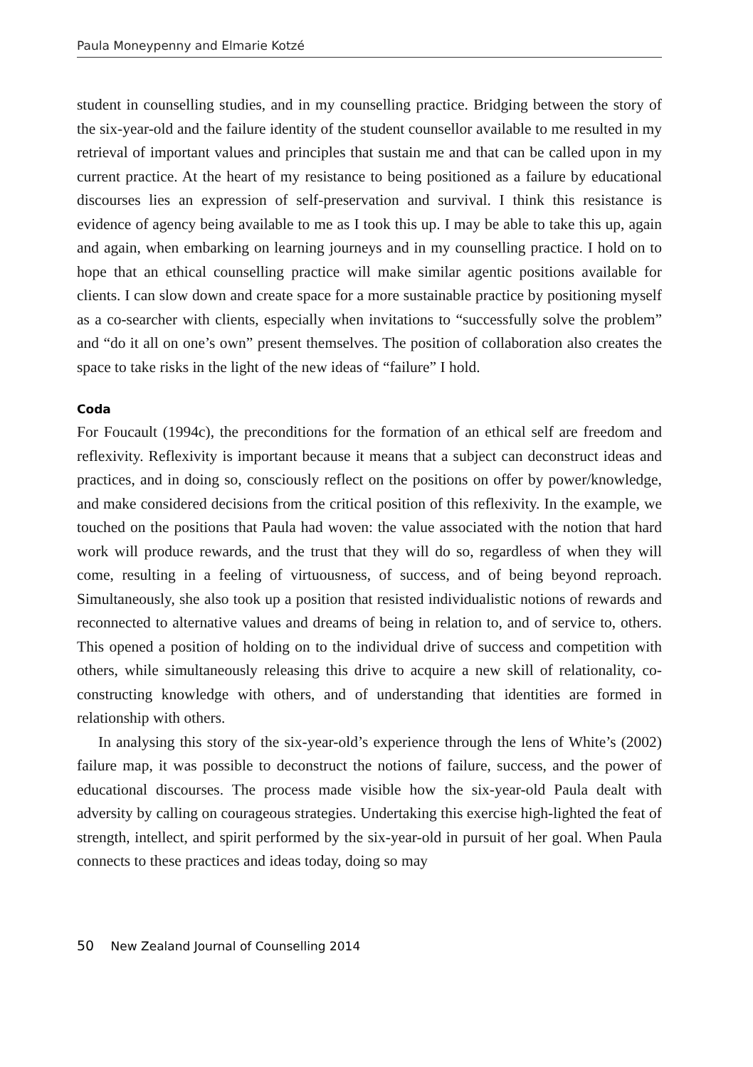Paula Moneypenny and Elmarie Kotzé
student in counselling studies, and in my counselling practice. Bridging between the story of the six-year-old and the failure identity of the student counsellor available to me resulted in my retrieval of important values and principles that sustain me and that can be called upon in my current practice. At the heart of my resistance to being positioned as a failure by educational discourses lies an expression of self-preservation and survival. I think this resistance is evidence of agency being available to me as I took this up. I may be able to take this up, again and again, when embarking on learning journeys and in my counselling practice. I hold on to hope that an ethical counselling practice will make similar agentic positions available for clients. I can slow down and create space for a more sustainable practice by positioning myself as a co-searcher with clients, especially when invitations to “successfully solve the problem” and “do it all on one’s own” present themselves. The position of collaboration also creates the space to take risks in the light of the new ideas of “failure” I hold.
Coda
For Foucault (1994c), the preconditions for the formation of an ethical self are freedom and reflexivity. Reflexivity is important because it means that a subject can deconstruct ideas and practices, and in doing so, consciously reflect on the positions on offer by power/knowledge, and make considered decisions from the critical position of this reflexivity. In the example, we touched on the positions that Paula had woven: the value associated with the notion that hard work will produce rewards, and the trust that they will do so, regardless of when they will come, resulting in a feeling of virtuousness, of success, and of being beyond reproach. Simultaneously, she also took up a position that resisted individualistic notions of rewards and reconnected to alternative values and dreams of being in relation to, and of service to, others. This opened a position of holding on to the individual drive of success and competition with others, while simultaneously releasing this drive to acquire a new skill of relationality, co-constructing knowledge with others, and of understanding that identities are formed in relationship with others.
In analysing this story of the six-year-old’s experience through the lens of White’s (2002) failure map, it was possible to deconstruct the notions of failure, success, and the power of educational discourses. The process made visible how the six-year-old Paula dealt with adversity by calling on courageous strategies. Undertaking this exercise high-lighted the feat of strength, intellect, and spirit performed by the six-year-old in pursuit of her goal. When Paula connects to these practices and ideas today, doing so may
50 New Zealand Journal of Counselling 2014